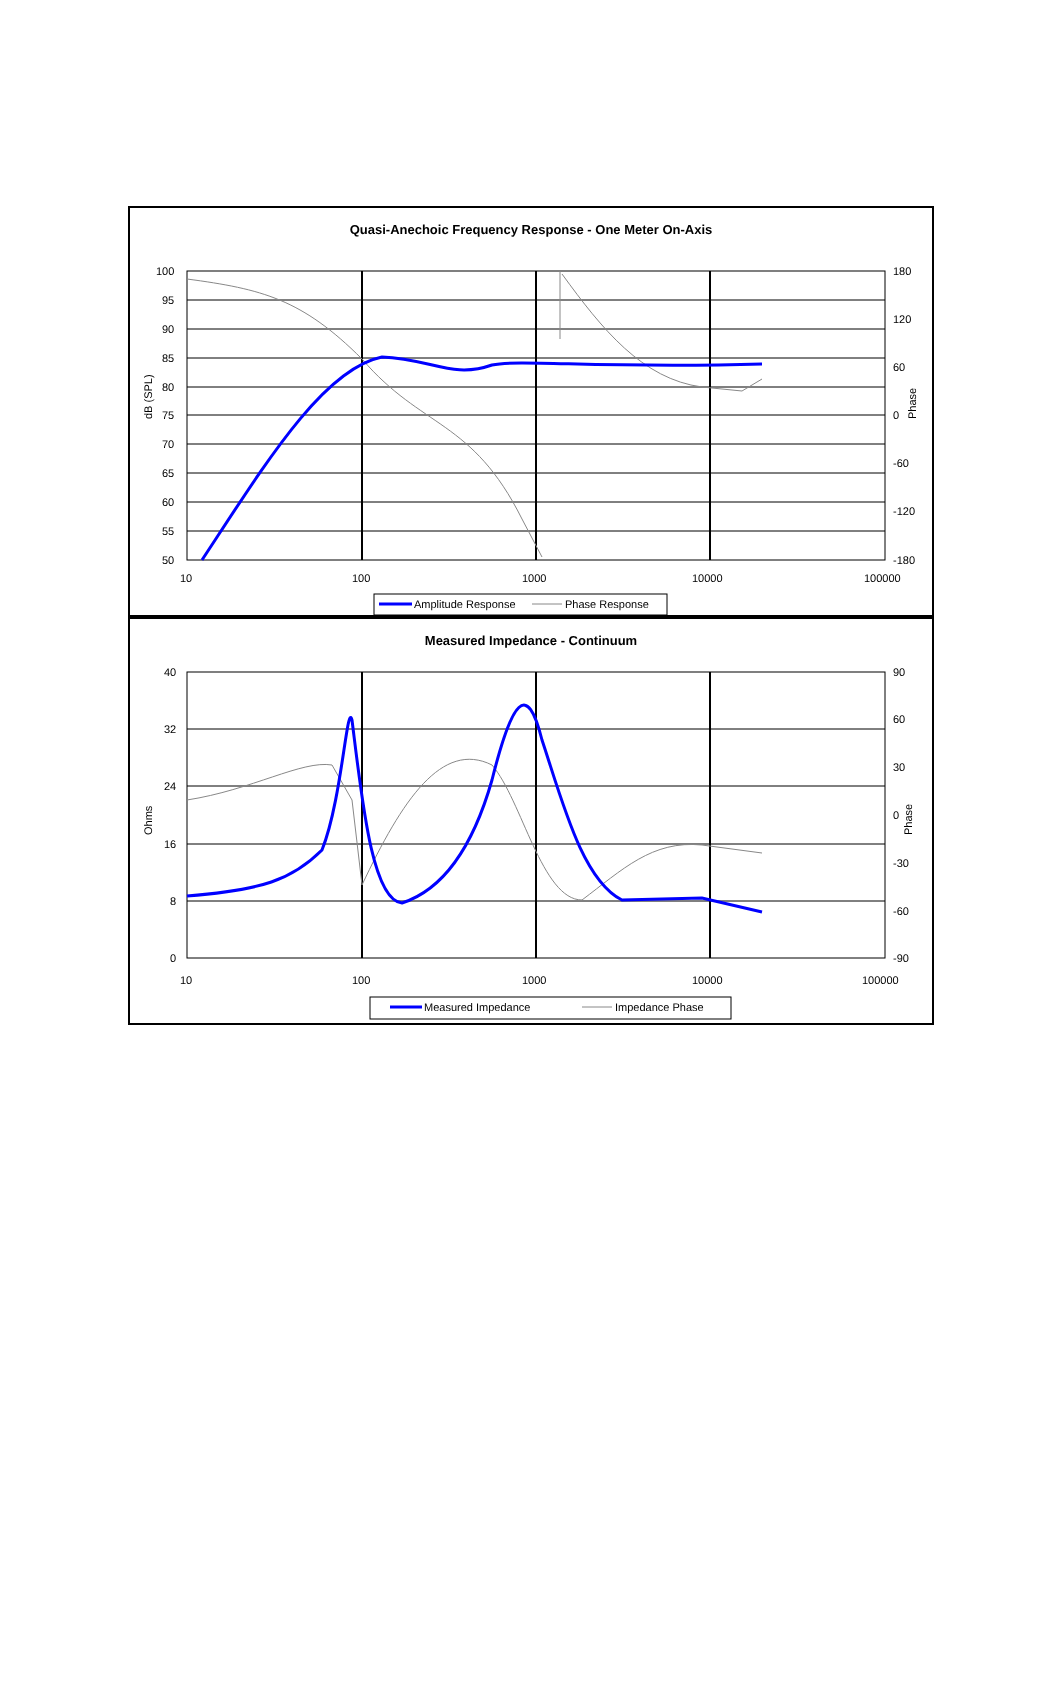Quasi-Anechoic Frequency Response - One Meter On-Axis
100
95
90
85
80
75
70
65
60
55
50
180
120
60
0
-60
-120
-180
10
100
1000
10000
100000
dB (SPL)
Phase
Amplitude Response
Phase Response
Measured Impedance - Continuum
40
32
24
16
8
0
90
60
30
0
-30
-60
-90
10
100
1000
10000
100000
Ohms
Phase
Measured Impedance
Impedance Phase